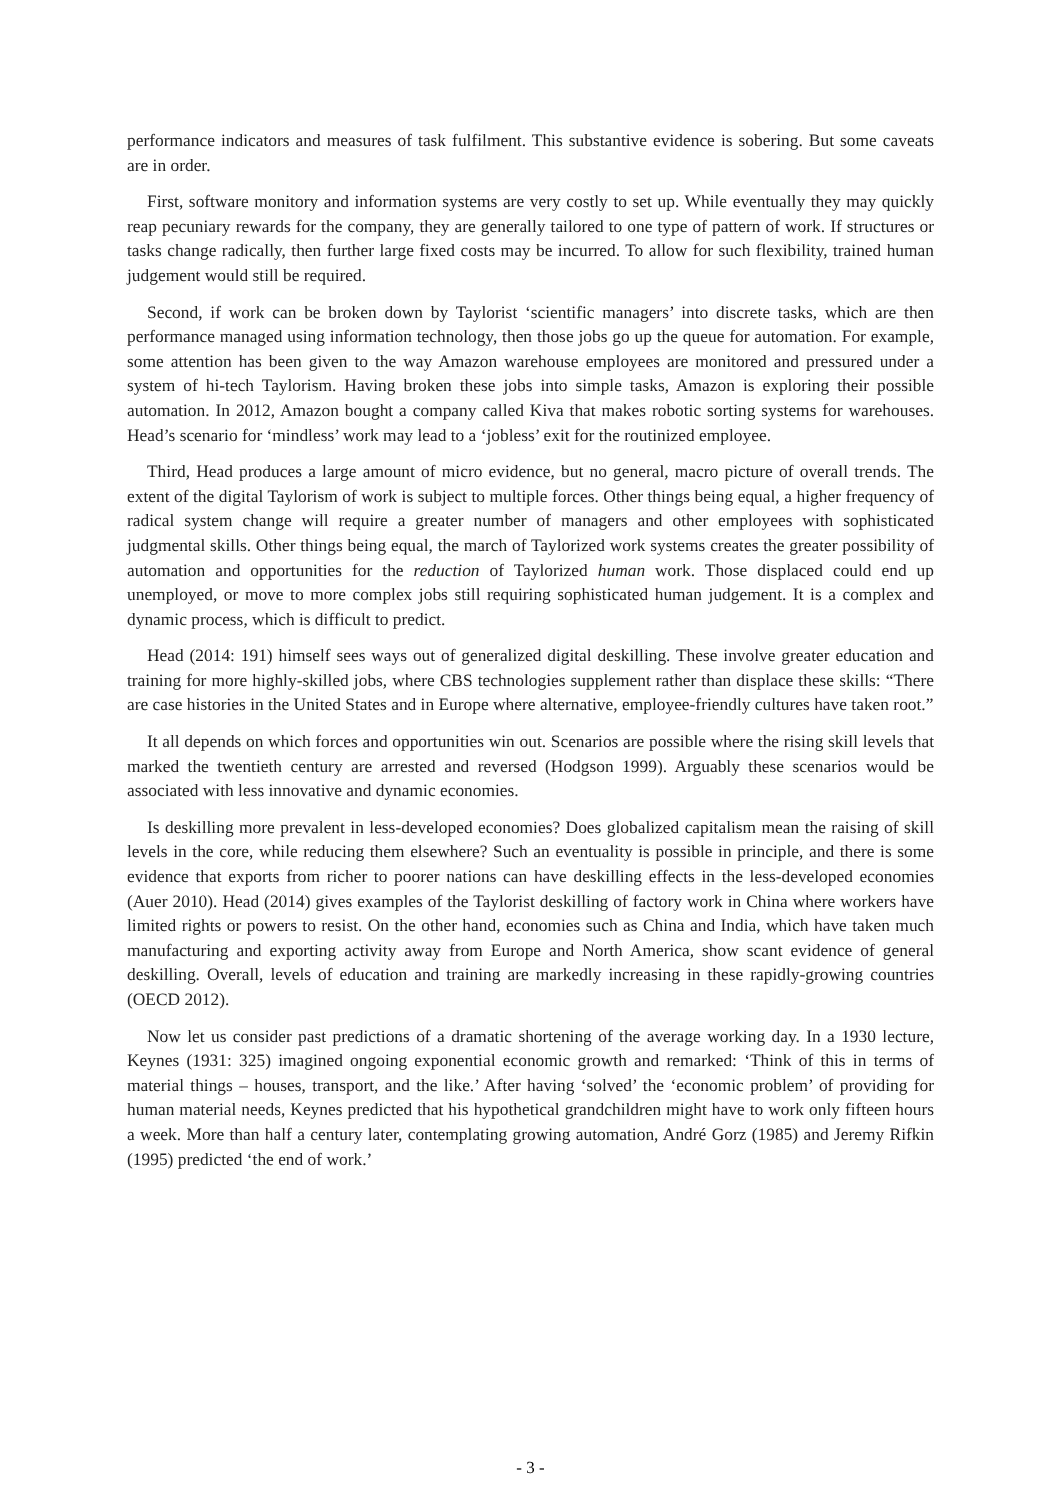performance indicators and measures of task fulfilment. This substantive evidence is sobering. But some caveats are in order.
First, software monitory and information systems are very costly to set up. While eventually they may quickly reap pecuniary rewards for the company, they are generally tailored to one type of pattern of work. If structures or tasks change radically, then further large fixed costs may be incurred. To allow for such flexibility, trained human judgement would still be required.
Second, if work can be broken down by Taylorist ‘scientific managers’ into discrete tasks, which are then performance managed using information technology, then those jobs go up the queue for automation. For example, some attention has been given to the way Amazon warehouse employees are monitored and pressured under a system of hi-tech Taylorism. Having broken these jobs into simple tasks, Amazon is exploring their possible automation. In 2012, Amazon bought a company called Kiva that makes robotic sorting systems for warehouses. Head’s scenario for ‘mindless’ work may lead to a ‘jobless’ exit for the routinized employee.
Third, Head produces a large amount of micro evidence, but no general, macro picture of overall trends. The extent of the digital Taylorism of work is subject to multiple forces. Other things being equal, a higher frequency of radical system change will require a greater number of managers and other employees with sophisticated judgmental skills. Other things being equal, the march of Taylorized work systems creates the greater possibility of automation and opportunities for the reduction of Taylorized human work. Those displaced could end up unemployed, or move to more complex jobs still requiring sophisticated human judgement. It is a complex and dynamic process, which is difficult to predict.
Head (2014: 191) himself sees ways out of generalized digital deskilling. These involve greater education and training for more highly-skilled jobs, where CBS technologies supplement rather than displace these skills: “There are case histories in the United States and in Europe where alternative, employee-friendly cultures have taken root.”
It all depends on which forces and opportunities win out. Scenarios are possible where the rising skill levels that marked the twentieth century are arrested and reversed (Hodgson 1999). Arguably these scenarios would be associated with less innovative and dynamic economies.
Is deskilling more prevalent in less-developed economies? Does globalized capitalism mean the raising of skill levels in the core, while reducing them elsewhere? Such an eventuality is possible in principle, and there is some evidence that exports from richer to poorer nations can have deskilling effects in the less-developed economies (Auer 2010). Head (2014) gives examples of the Taylorist deskilling of factory work in China where workers have limited rights or powers to resist. On the other hand, economies such as China and India, which have taken much manufacturing and exporting activity away from Europe and North America, show scant evidence of general deskilling. Overall, levels of education and training are markedly increasing in these rapidly-growing countries (OECD 2012).
Now let us consider past predictions of a dramatic shortening of the average working day. In a 1930 lecture, Keynes (1931: 325) imagined ongoing exponential economic growth and remarked: ‘Think of this in terms of material things – houses, transport, and the like.’ After having ‘solved’ the ‘economic problem’ of providing for human material needs, Keynes predicted that his hypothetical grandchildren might have to work only fifteen hours a week. More than half a century later, contemplating growing automation, André Gorz (1985) and Jeremy Rifkin (1995) predicted ‘the end of work.’
- 3 -